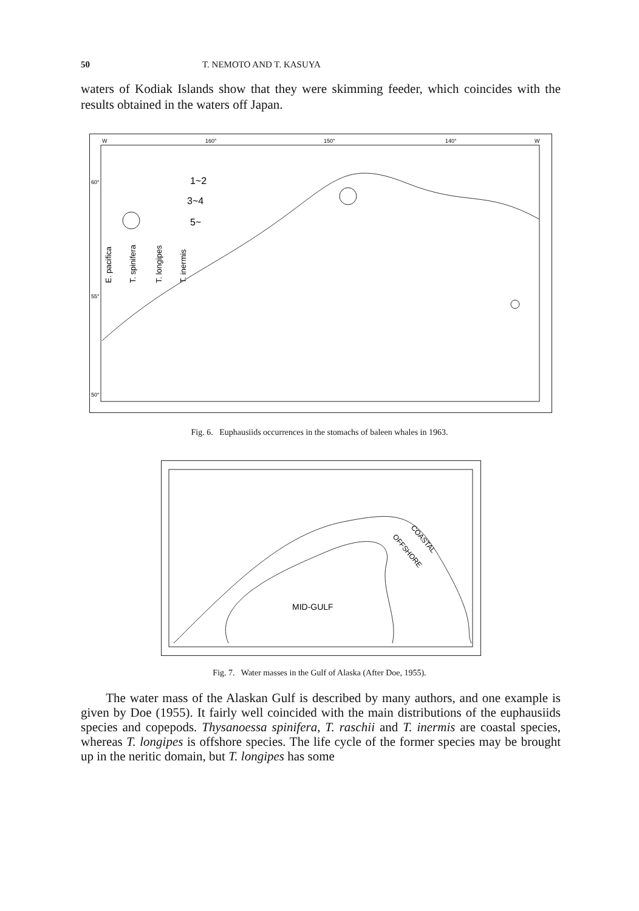50 T. NEMOTO AND T. KASUYA
waters of Kodiak Islands show that they were skimming feeder, which coincides with the results obtained in the waters off Japan.
W
160°
150°
140°
W
60°
55°
50°
1~2
3~4
5~
E. pacifica
T. spinifera
T. longipes
T. inermis
Fig. 6. Euphausiids occurrences in the stomachs of baleen whales in 1963.
MID-GULF
COASTAL
OFFSHORE
Fig. 7. Water masses in the Gulf of Alaska (After Doe, 1955).
The water mass of the Alaskan Gulf is described by many authors, and one example is given by Doe (1955). It fairly well coincided with the main distributions of the euphausiids species and copepods. Thysanoessa spinifera, T. raschii and T. inermis are coastal species, whereas T. longipes is offshore species. The life cycle of the former species may be brought up in the neritic domain, but T. longipes has some